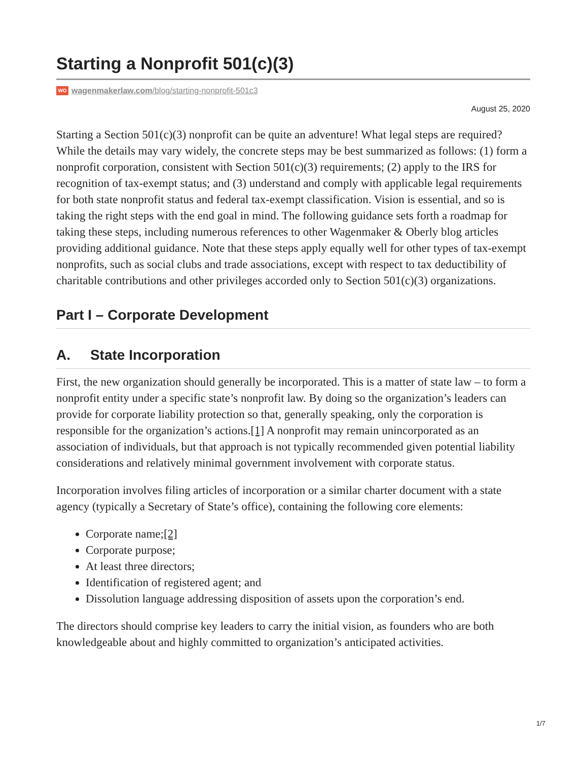Starting a Nonprofit 501(c)(3)
WO wagenmakerlaw.com/blog/starting-nonprofit-501c3
August 25, 2020
Starting a Section 501(c)(3) nonprofit can be quite an adventure! What legal steps are required? While the details may vary widely, the concrete steps may be best summarized as follows: (1) form a nonprofit corporation, consistent with Section 501(c)(3) requirements; (2) apply to the IRS for recognition of tax-exempt status; and (3) understand and comply with applicable legal requirements for both state nonprofit status and federal tax-exempt classification. Vision is essential, and so is taking the right steps with the end goal in mind. The following guidance sets forth a roadmap for taking these steps, including numerous references to other Wagenmaker & Oberly blog articles providing additional guidance. Note that these steps apply equally well for other types of tax-exempt nonprofits, such as social clubs and trade associations, except with respect to tax deductibility of charitable contributions and other privileges accorded only to Section 501(c)(3) organizations.
Part I – Corporate Development
A. State Incorporation
First, the new organization should generally be incorporated. This is a matter of state law – to form a nonprofit entity under a specific state’s nonprofit law. By doing so the organization’s leaders can provide for corporate liability protection so that, generally speaking, only the corporation is responsible for the organization’s actions.[1] A nonprofit may remain unincorporated as an association of individuals, but that approach is not typically recommended given potential liability considerations and relatively minimal government involvement with corporate status.
Incorporation involves filing articles of incorporation or a similar charter document with a state agency (typically a Secretary of State’s office), containing the following core elements:
Corporate name;[2]
Corporate purpose;
At least three directors;
Identification of registered agent; and
Dissolution language addressing disposition of assets upon the corporation’s end.
The directors should comprise key leaders to carry the initial vision, as founders who are both knowledgeable about and highly committed to organization’s anticipated activities.
1/7